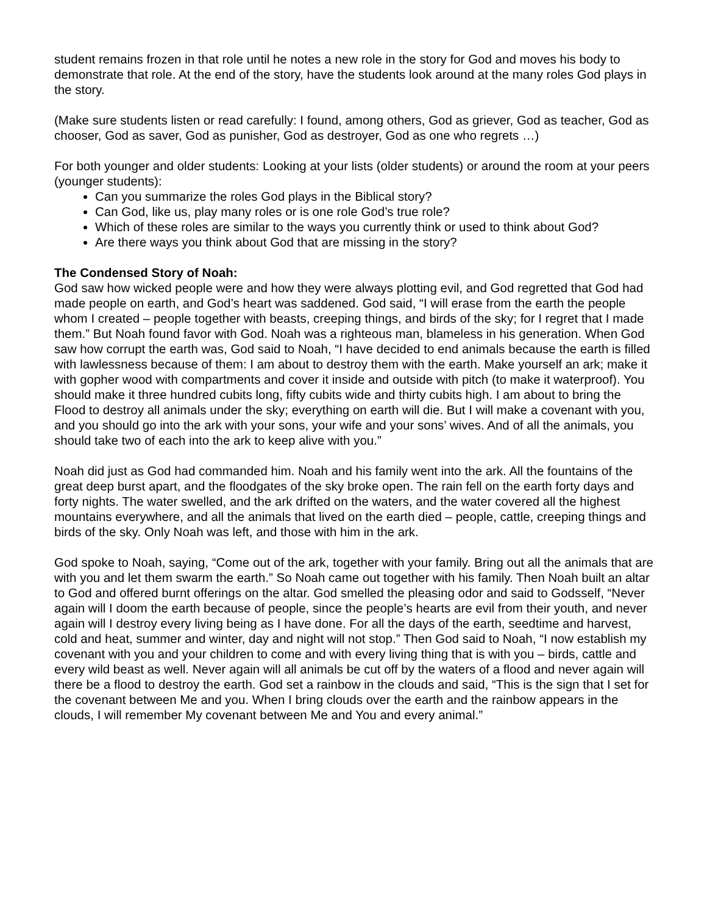student remains frozen in that role until he notes a new role in the story for God and moves his body to demonstrate that role. At the end of the story, have the students look around at the many roles God plays in the story.
(Make sure students listen or read carefully: I found, among others, God as griever, God as teacher, God as chooser, God as saver, God as punisher, God as destroyer, God as one who regrets …)
For both younger and older students: Looking at your lists (older students) or around the room at your peers (younger students):
Can you summarize the roles God plays in the Biblical story?
Can God, like us, play many roles or is one role God’s true role?
Which of these roles are similar to the ways you currently think or used to think about God?
Are there ways you think about God that are missing in the story?
The Condensed Story of Noah:
God saw how wicked people were and how they were always plotting evil, and God regretted that God had made people on earth, and God’s heart was saddened. God said, “I will erase from the earth the people whom I created – people together with beasts, creeping things, and birds of the sky; for I regret that I made them.” But Noah found favor with God. Noah was a righteous man, blameless in his generation. When God saw how corrupt the earth was, God said to Noah, “I have decided to end animals because the earth is filled with lawlessness because of them: I am about to destroy them with the earth. Make yourself an ark; make it with gopher wood with compartments and cover it inside and outside with pitch (to make it waterproof). You should make it three hundred cubits long, fifty cubits wide and thirty cubits high. I am about to bring the Flood to destroy all animals under the sky; everything on earth will die. But I will make a covenant with you, and you should go into the ark with your sons, your wife and your sons’ wives. And of all the animals, you should take two of each into the ark to keep alive with you.”
Noah did just as God had commanded him. Noah and his family went into the ark. All the fountains of the great deep burst apart, and the floodgates of the sky broke open. The rain fell on the earth forty days and forty nights. The water swelled, and the ark drifted on the waters, and the water covered all the highest mountains everywhere, and all the animals that lived on the earth died – people, cattle, creeping things and birds of the sky. Only Noah was left, and those with him in the ark.
God spoke to Noah, saying, “Come out of the ark, together with your family. Bring out all the animals that are with you and let them swarm the earth.” So Noah came out together with his family. Then Noah built an altar to God and offered burnt offerings on the altar. God smelled the pleasing odor and said to Godsself, “Never again will I doom the earth because of people, since the people’s hearts are evil from their youth, and never again will I destroy every living being as I have done. For all the days of the earth, seedtime and harvest, cold and heat, summer and winter, day and night will not stop.” Then God said to Noah, “I now establish my covenant with you and your children to come and with every living thing that is with you – birds, cattle and every wild beast as well. Never again will all animals be cut off by the waters of a flood and never again will there be a flood to destroy the earth. God set a rainbow in the clouds and said, “This is the sign that I set for the covenant between Me and you. When I bring clouds over the earth and the rainbow appears in the clouds, I will remember My covenant between Me and You and every animal.”